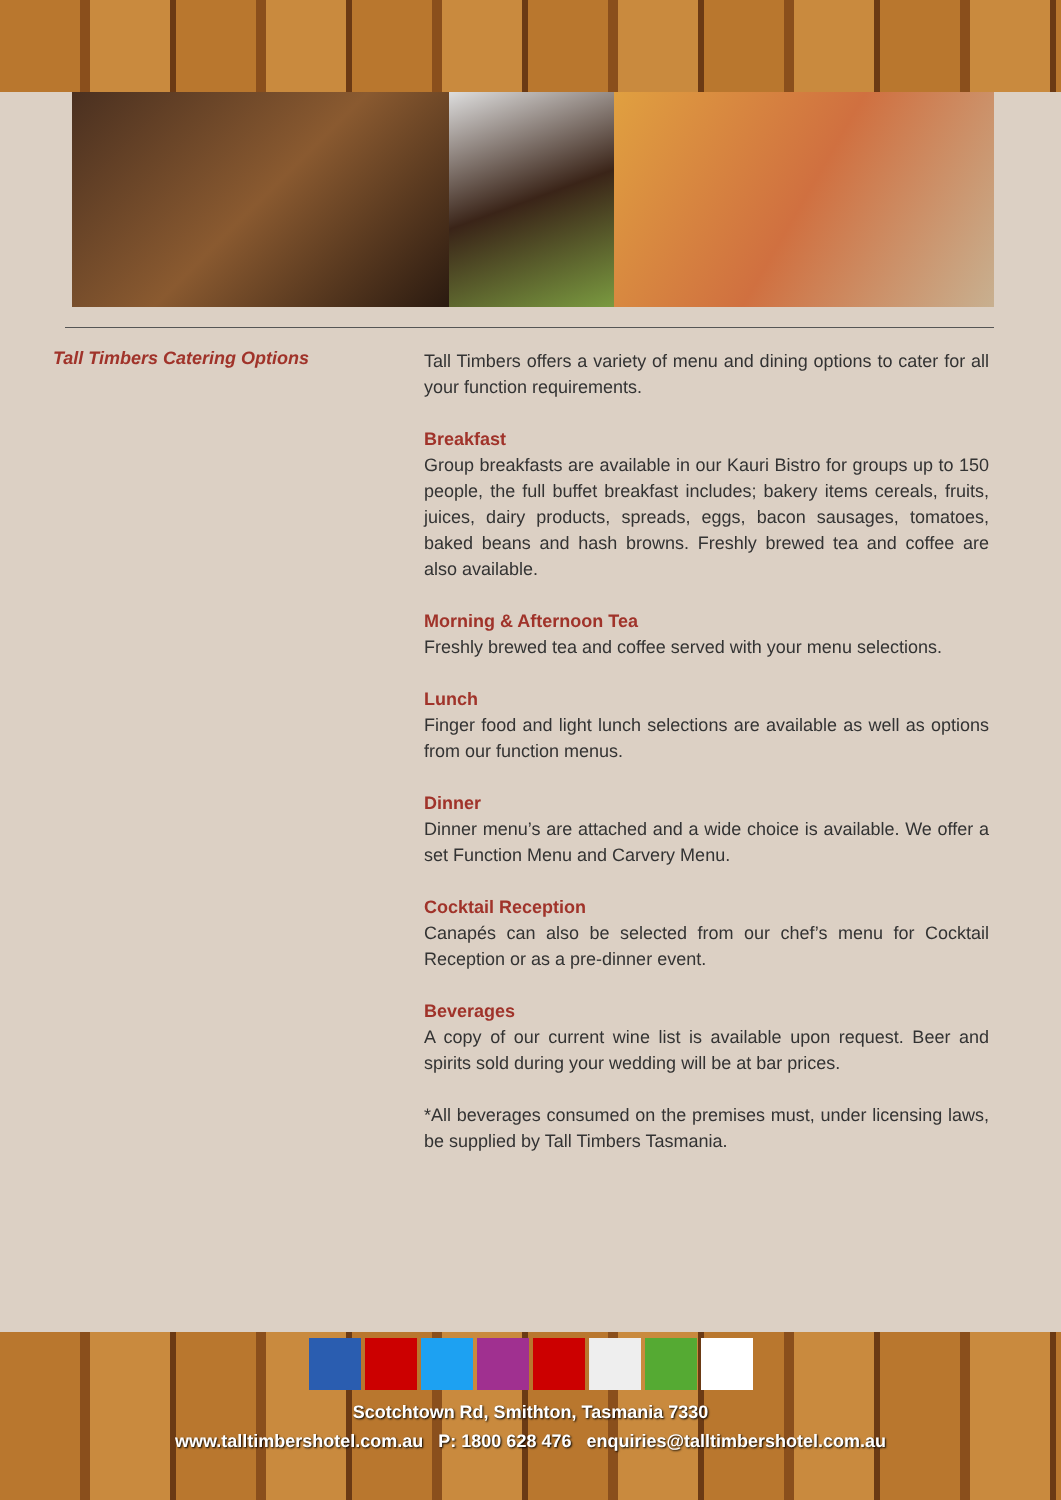Tall Timbers Catering Options
Tall Timbers offers a variety of menu and dining options to cater for all your function requirements.
Breakfast
Group breakfasts are available in our Kauri Bistro for groups up to 150 people, the full buffet breakfast includes; bakery items cereals, fruits, juices, dairy products, spreads, eggs, bacon sausages, tomatoes, baked beans and hash browns. Freshly brewed tea and coffee are also available.
Morning & Afternoon Tea
Freshly brewed tea and coffee served with your menu selections.
Lunch
Finger food and light lunch selections are available as well as options from our function menus.
Dinner
Dinner menu’s are attached and a wide choice is available. We offer a set Function Menu and Carvery Menu.
Cocktail Reception
Canapés can also be selected from our chef’s menu for Cocktail Reception or as a pre-dinner event.
Beverages
A copy of our current wine list is available upon request. Beer and spirits sold during your wedding will be at bar prices.
*All beverages consumed on the premises must, under licensing laws, be supplied by Tall Timbers Tasmania.
Scotchtown Rd, Smithton, Tasmania 7330
www.talltimbershotel.com.au P: 1800 628 476 enquiries@talltimbershotel.com.au